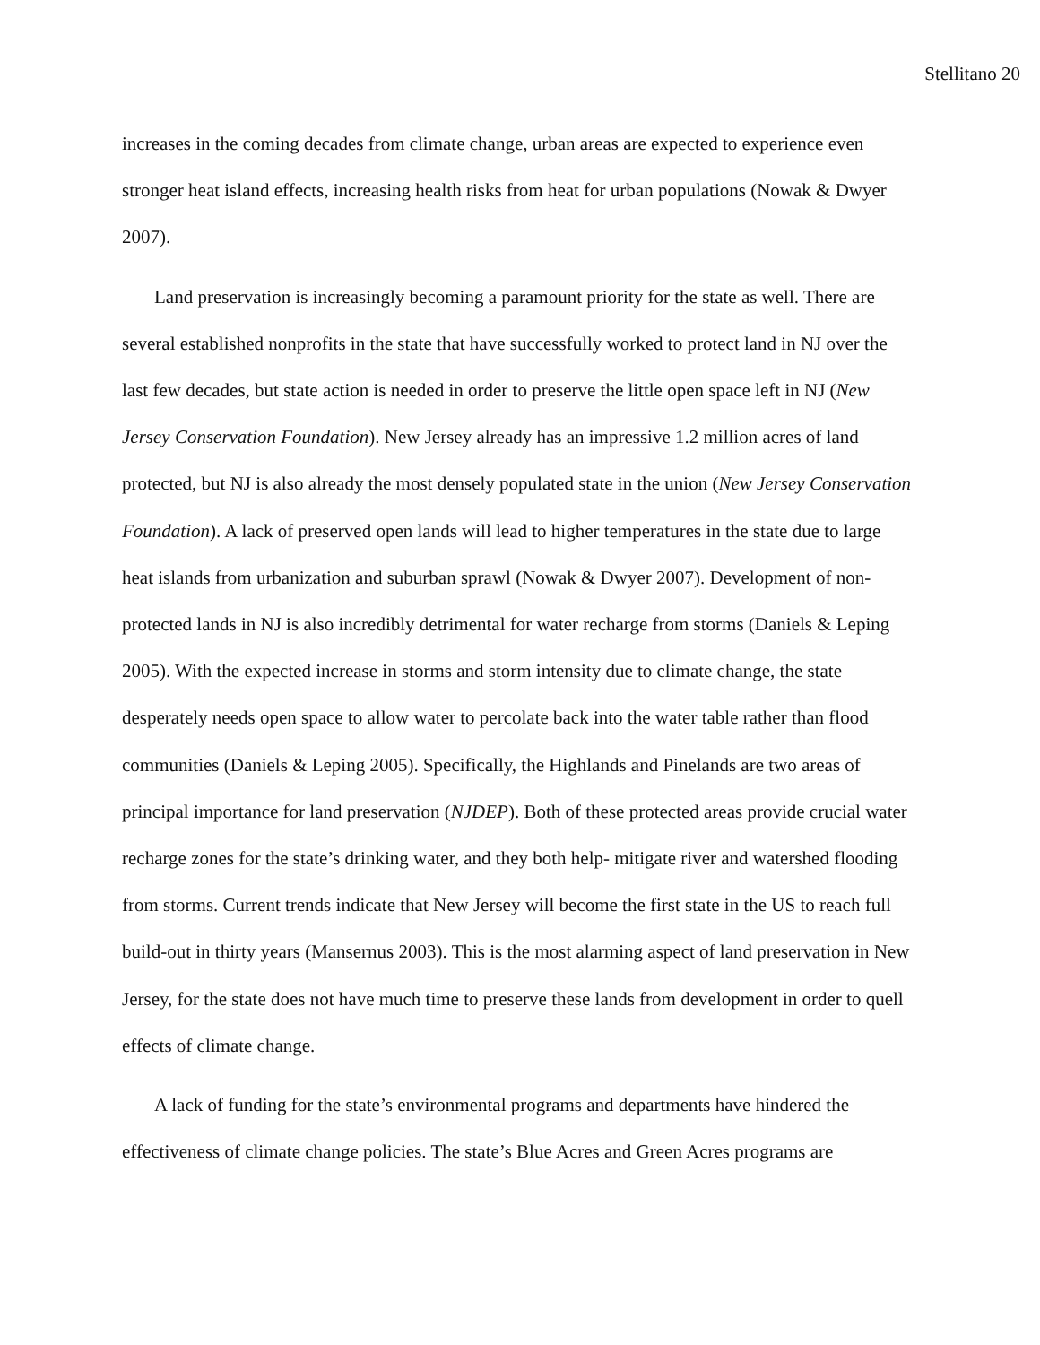Stellitano 20
increases in the coming decades from climate change, urban areas are expected to experience even stronger heat island effects, increasing health risks from heat for urban populations (Nowak & Dwyer 2007).
Land preservation is increasingly becoming a paramount priority for the state as well. There are several established nonprofits in the state that have successfully worked to protect land in NJ over the last few decades, but state action is needed in order to preserve the little open space left in NJ (New Jersey Conservation Foundation). New Jersey already has an impressive 1.2 million acres of land protected, but NJ is also already the most densely populated state in the union (New Jersey Conservation Foundation). A lack of preserved open lands will lead to higher temperatures in the state due to large heat islands from urbanization and suburban sprawl (Nowak & Dwyer 2007). Development of non-protected lands in NJ is also incredibly detrimental for water recharge from storms (Daniels & Leping 2005). With the expected increase in storms and storm intensity due to climate change, the state desperately needs open space to allow water to percolate back into the water table rather than flood communities (Daniels & Leping 2005). Specifically, the Highlands and Pinelands are two areas of principal importance for land preservation (NJDEP). Both of these protected areas provide crucial water recharge zones for the state’s drinking water, and they both help- mitigate river and watershed flooding from storms. Current trends indicate that New Jersey will become the first state in the US to reach full build-out in thirty years (Mansernus 2003). This is the most alarming aspect of land preservation in New Jersey, for the state does not have much time to preserve these lands from development in order to quell effects of climate change.
A lack of funding for the state’s environmental programs and departments have hindered the effectiveness of climate change policies. The state’s Blue Acres and Green Acres programs are